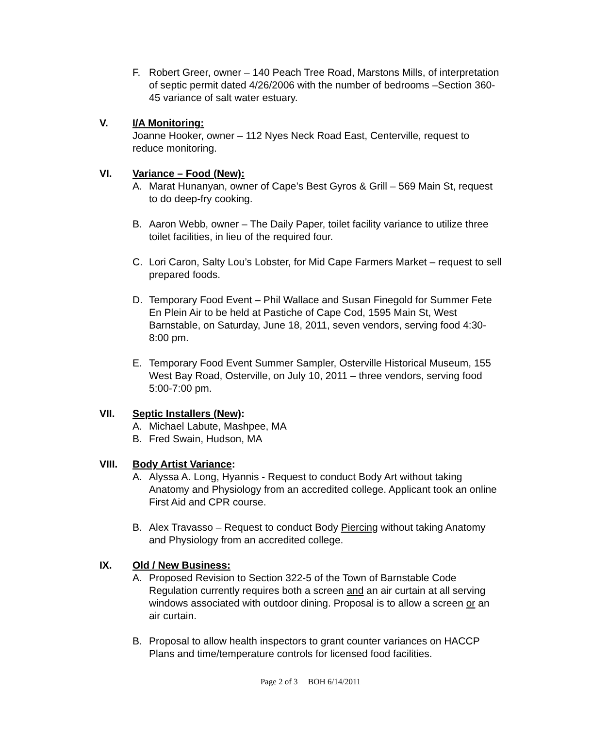F. Robert Greer, owner – 140 Peach Tree Road, Marstons Mills, of interpretation of septic permit dated 4/26/2006 with the number of bedrooms –Section 360-45 variance of salt water estuary.
V. I/A Monitoring:
Joanne Hooker, owner – 112 Nyes Neck Road East, Centerville, request to reduce monitoring.
VI. Variance – Food (New):
A. Marat Hunanyan, owner of Cape’s Best Gyros & Grill – 569 Main St, request to do deep-fry cooking.
B. Aaron Webb, owner – The Daily Paper, toilet facility variance to utilize three toilet facilities, in lieu of the required four.
C. Lori Caron, Salty Lou’s Lobster, for Mid Cape Farmers Market – request to sell prepared foods.
D. Temporary Food Event – Phil Wallace and Susan Finegold for Summer Fete En Plein Air to be held at Pastiche of Cape Cod, 1595 Main St, West Barnstable, on Saturday, June 18, 2011, seven vendors, serving food 4:30-8:00 pm.
E. Temporary Food Event Summer Sampler, Osterville Historical Museum, 155 West Bay Road, Osterville, on July 10, 2011 – three vendors, serving food 5:00-7:00 pm.
VII. Septic Installers (New):
A. Michael Labute, Mashpee, MA
B. Fred Swain, Hudson, MA
VIII. Body Artist Variance:
A. Alyssa A. Long, Hyannis - Request to conduct Body Art without taking Anatomy and Physiology from an accredited college. Applicant took an online First Aid and CPR course.
B. Alex Travasso – Request to conduct Body Piercing without taking Anatomy and Physiology from an accredited college.
IX. Old / New Business:
A. Proposed Revision to Section 322-5 of the Town of Barnstable Code Regulation currently requires both a screen and an air curtain at all serving windows associated with outdoor dining. Proposal is to allow a screen or an air curtain.
B. Proposal to allow health inspectors to grant counter variances on HACCP Plans and time/temperature controls for licensed food facilities.
Page 2 of 3 BOH 6/14/2011